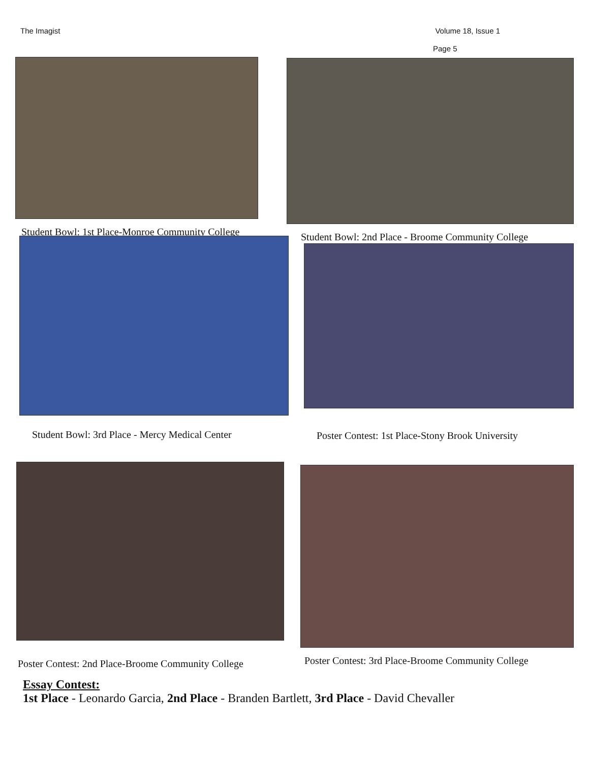The Imagist Volume 18, Issue 1
Page 5
Student Bowl: 1st Place-Monroe Community College
Student Bowl: 2nd Place - Broome Community College
Student Bowl: 3rd Place - Mercy Medical Center
Poster Contest: 1st Place-Stony Brook University
Poster Contest: 2nd Place-Broome Community College
Poster Contest: 3rd Place-Broome Community College
Essay Contest:
1st Place - Leonardo Garcia, 2nd Place - Branden Bartlett, 3rd Place - David Chevaller